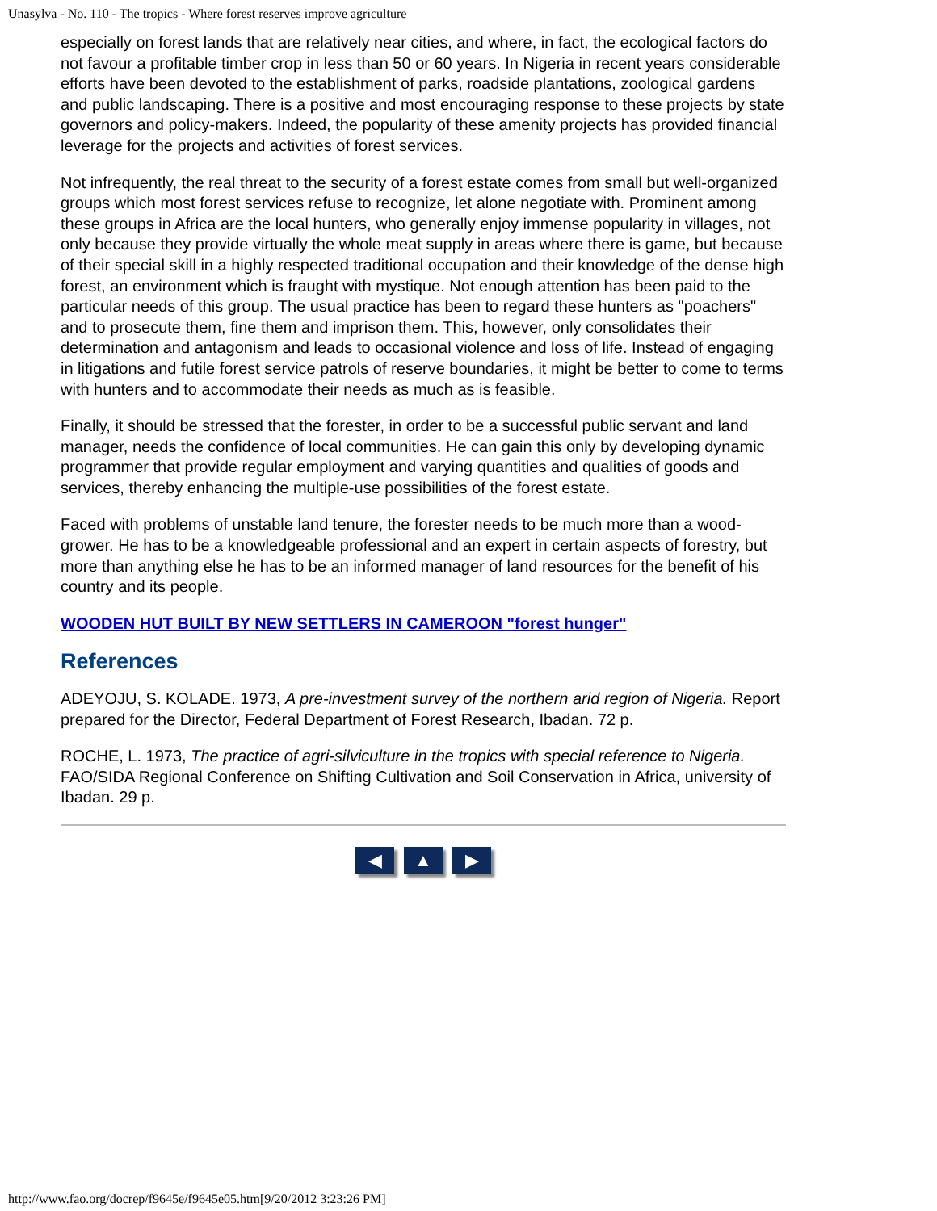Unasylva - No. 110 - The tropics - Where forest reserves improve agriculture
especially on forest lands that are relatively near cities, and where, in fact, the ecological factors do not favour a profitable timber crop in less than 50 or 60 years. In Nigeria in recent years considerable efforts have been devoted to the establishment of parks, roadside plantations, zoological gardens and public landscaping. There is a positive and most encouraging response to these projects by state governors and policy-makers. Indeed, the popularity of these amenity projects has provided financial leverage for the projects and activities of forest services.
Not infrequently, the real threat to the security of a forest estate comes from small but well-organized groups which most forest services refuse to recognize, let alone negotiate with. Prominent among these groups in Africa are the local hunters, who generally enjoy immense popularity in villages, not only because they provide virtually the whole meat supply in areas where there is game, but because of their special skill in a highly respected traditional occupation and their knowledge of the dense high forest, an environment which is fraught with mystique. Not enough attention has been paid to the particular needs of this group. The usual practice has been to regard these hunters as "poachers" and to prosecute them, fine them and imprison them. This, however, only consolidates their determination and antagonism and leads to occasional violence and loss of life. Instead of engaging in litigations and futile forest service patrols of reserve boundaries, it might be better to come to terms with hunters and to accommodate their needs as much as is feasible.
Finally, it should be stressed that the forester, in order to be a successful public servant and land manager, needs the confidence of local communities. He can gain this only by developing dynamic programmer that provide regular employment and varying quantities and qualities of goods and services, thereby enhancing the multiple-use possibilities of the forest estate.
Faced with problems of unstable land tenure, the forester needs to be much more than a wood-grower. He has to be a knowledgeable professional and an expert in certain aspects of forestry, but more than anything else he has to be an informed manager of land resources for the benefit of his country and its people.
WOODEN HUT BUILT BY NEW SETTLERS IN CAMEROON "forest hunger"
References
ADEYOJU, S. KOLADE. 1973, A pre-investment survey of the northern arid region of Nigeria. Report prepared for the Director, Federal Department of Forest Research, Ibadan. 72 p.
ROCHE, L. 1973, The practice of agri-silviculture in the tropics with special reference to Nigeria. FAO/SIDA Regional Conference on Shifting Cultivation and Soil Conservation in Africa, university of Ibadan. 29 p.
◀ ▲ ▶
http://www.fao.org/docrep/f9645e/f9645e05.htm[9/20/2012 3:23:26 PM]